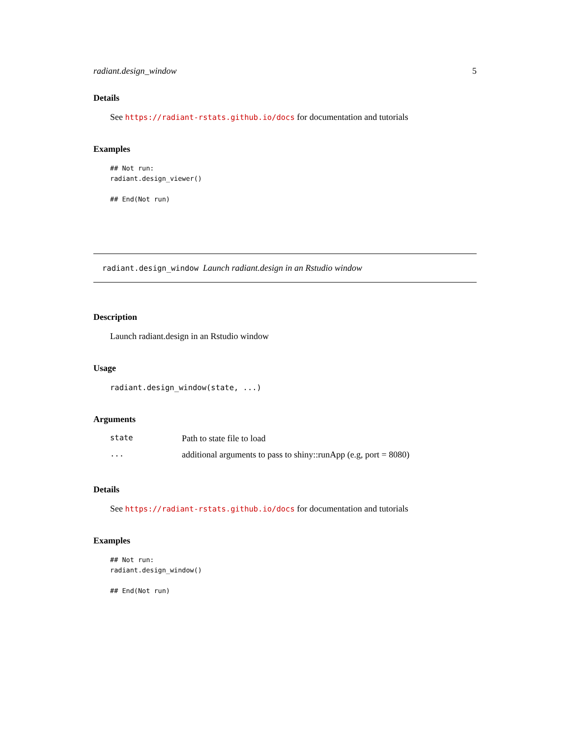radiant.design_window 5
Details
See https://radiant-rstats.github.io/docs for documentation and tutorials
Examples
## Not run:
radiant.design_viewer()

## End(Not run)
radiant.design_window Launch radiant.design in an Rstudio window
Description
Launch radiant.design in an Rstudio window
Usage
radiant.design_window(state, ...)
Arguments
| state | Path to state file to load |
| ... | additional arguments to pass to shiny::runApp (e.g, port = 8080) |
Details
See https://radiant-rstats.github.io/docs for documentation and tutorials
Examples
## Not run:
radiant.design_window()

## End(Not run)